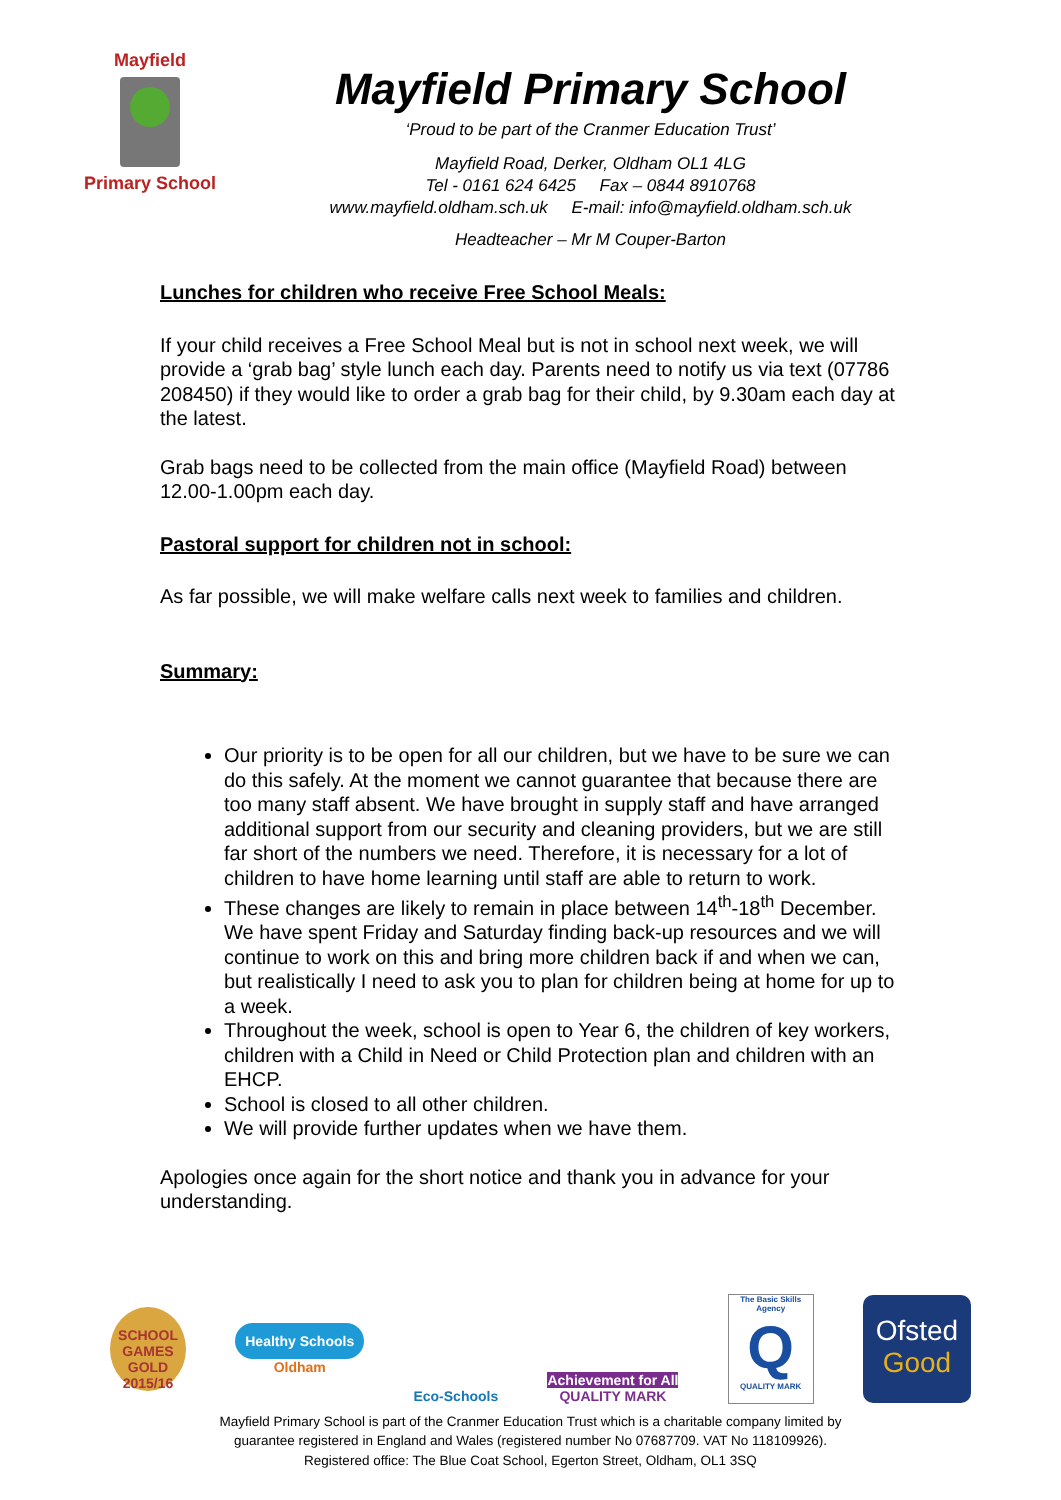Mayfield
Primary School
Mayfield Primary School
‘Proud to be part of the Cranmer Education Trust’
Mayfield Road, Derker, Oldham OL1 4LG
Tel - 0161 624 6425 Fax – 0844 8910768
www.mayfield.oldham.sch.uk E-mail: info@mayfield.oldham.sch.uk
Headteacher – Mr M Couper-Barton
Lunches for children who receive Free School Meals:
If your child receives a Free School Meal but is not in school next week, we will provide a ‘grab bag’ style lunch each day. Parents need to notify us via text (07786 208450) if they would like to order a grab bag for their child, by 9.30am each day at the latest.
Grab bags need to be collected from the main office (Mayfield Road) between 12.00-1.00pm each day.
Pastoral support for children not in school:
As far possible, we will make welfare calls next week to families and children.
Summary:
Our priority is to be open for all our children, but we have to be sure we can do this safely. At the moment we cannot guarantee that because there are too many staff absent. We have brought in supply staff and have arranged additional support from our security and cleaning providers, but we are still far short of the numbers we need. Therefore, it is necessary for a lot of children to have home learning until staff are able to return to work.
These changes are likely to remain in place between 14<sup>th</sup>-18<sup>th</sup> December. We have spent Friday and Saturday finding back-up resources and we will continue to work on this and bring more children back if and when we can, but realistically I need to ask you to plan for children being at home for up to a week.
Throughout the week, school is open to Year 6, the children of key workers, children with a Child in Need or Child Protection plan and children with an EHCP.
School is closed to all other children.
We will provide further updates when we have them.
Apologies once again for the short notice and thank you in advance for your understanding.
SCHOOL GAMES GOLD 2015/16
Healthy Schools
Oldham
Eco-Schools
Achievement for All
QUALITY MARK
The Basic Skills Agency
Q
QUALITY MARK
Ofsted
Good
Mayfield Primary School is part of the Cranmer Education Trust which is a charitable company limited by
guarantee registered in England and Wales (registered number No 07687709. VAT No 118109926).
Registered office: The Blue Coat School, Egerton Street, Oldham, OL1 3SQ